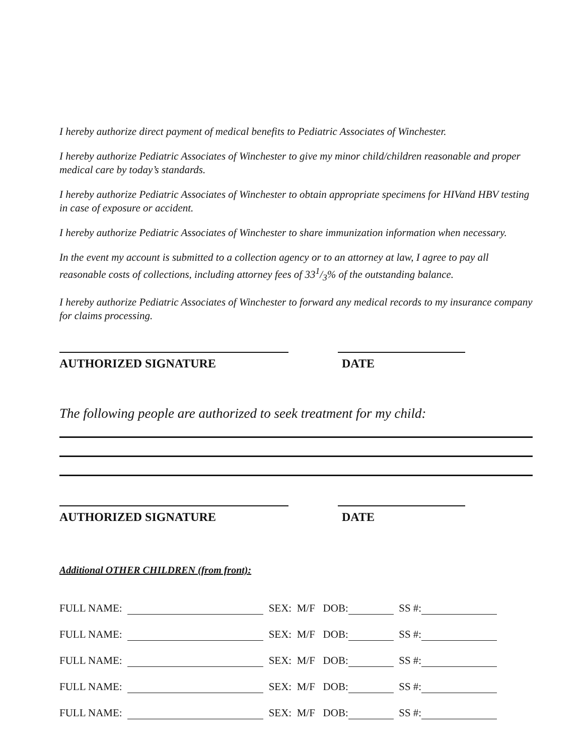I hereby authorize direct payment of medical benefits to Pediatric Associates of Winchester.
I hereby authorize Pediatric Associates of Winchester to give my minor child/children reasonable and proper medical care by today’s standards.
I hereby authorize Pediatric Associates of Winchester to obtain appropriate specimens for HIVand HBV testing in case of exposure or accident.
I hereby authorize Pediatric Associates of Winchester to share immunization information when necessary.
In the event my account is submitted to a collection agency or to an attorney at law, I agree to pay all reasonable costs of collections, including attorney fees of 331/3% of the outstanding balance.
I hereby authorize Pediatric Associates of Winchester to forward any medical records to my insurance company for claims processing.
AUTHORIZED SIGNATURE DATE
The following people are authorized to seek treatment for my child:
AUTHORIZED SIGNATURE DATE
Additional OTHER CHILDREN (from front):
FULL NAME: SEX: M/F DOB: SS #:
FULL NAME: SEX: M/F DOB: SS #:
FULL NAME: SEX: M/F DOB: SS #:
FULL NAME: SEX: M/F DOB: SS #:
FULL NAME: SEX: M/F DOB: SS #: